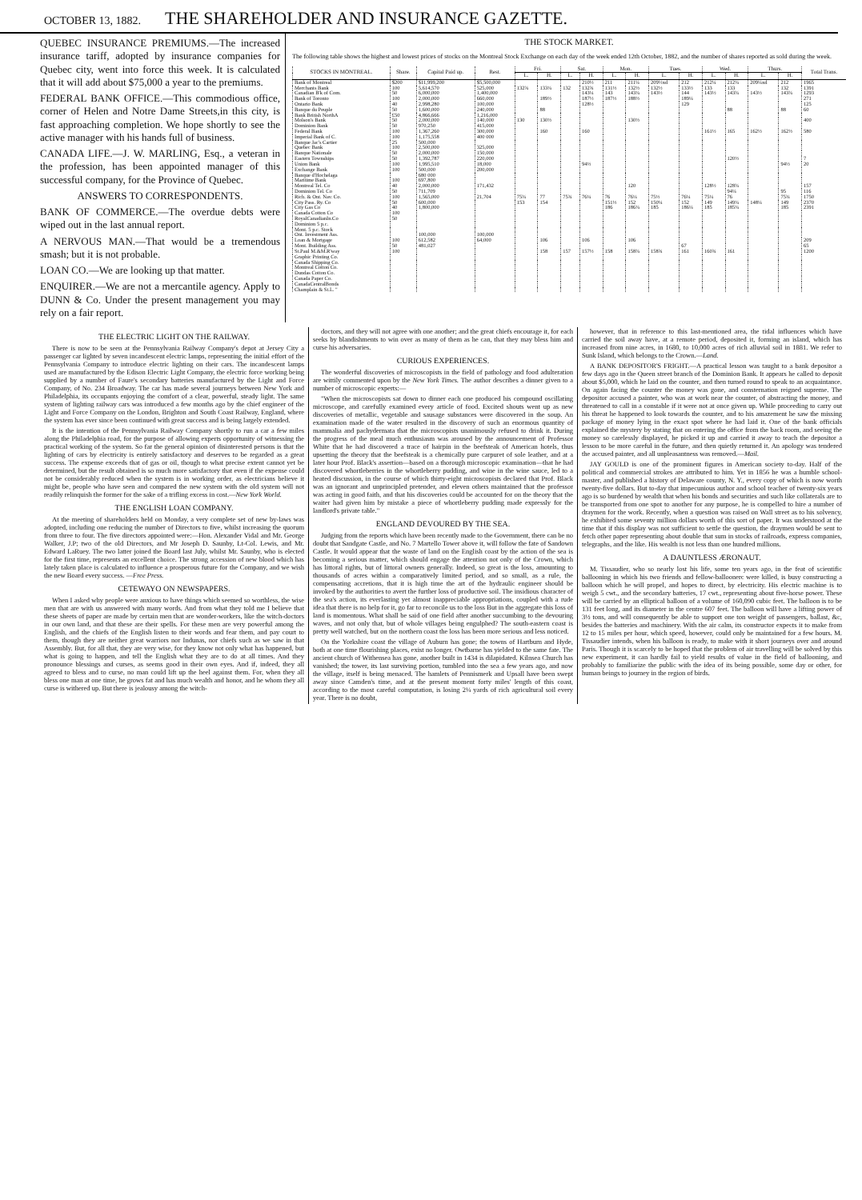OCTOBER 13, 1882. THE SHAREHOLDER AND INSURANCE GAZETTE.
QUEBEC INSURANCE PREMIUMS.—The increased insurance tariff, adopted by insurance companies for Quebec city, went into force this week. It is calculated that it will add about $75,000 a year to the premiums.
FEDERAL BANK OFFICE.—This commodious office, corner of Helen and Notre Dame Streets,in this city, is fast approaching completion. We hope shortly to see the active manager with his hands full of business.
CANADA LIFE.—J. W. MARLING, Esq., a veteran in the profession, has been appointed manager of this successful company, for the Province of Quebec.
ANSWERS TO CORRESPONDENTS.
BANK OF COMMERCE.—The overdue debts were wiped out in the last annual report.
A NERVOUS MAN.—That would be a tremendous smash; but it is not probable.
LOAN CO.—We are looking up that matter.
ENQUIRER.—We are not a mercantile agency. Apply to DUNN & Co. Under the present management you may rely on a fair report.
THE STOCK MARKET.
The following table shows the highest and lowest prices of stocks on the Montreal Stock Exchange on each day of the week ended 12th October, 1882, and the number of shares reported as sold during the week.
| STOCKS IN MONTREAL. | Share. | Capital Paid up. | Rest. | Fri. | | Sat. | | Mon. | | Tues. | | Wed. | | Thurs. | | Total Trans. |
| --- | --- | --- | --- | --- | --- | --- | --- | --- | --- | --- | --- | --- | --- | --- | --- | --- |
| | | | | L. | H. | L. | H. | L. | H. | L. | H. | L. | H. | L. | H. | |
| Bank of Montreal | $200 | $11,999,200 | $5,500,000 | | | | 210½ | 211 | 211¼ | 209½xd | 212 | 212¼ | 212¼ | 209¼xd | 212 | 1965 |
| Merchants Bank | 100 | 5,614,570 | 525,000 | 132¾ | 133¼ | 132 | 132¾ | 131½ | 132½ | 132½ | 133½ | 133 | 133 | | 132 | 1391 |
| Canadian B'k of Com. | 50 | 6,000,000 | 1,400,000 | | | | 143¼ | 143 | 143¼ | 143½ | 144 | 143½ | 143¾ | 143½ | 143¾ | 1293 |
| Bank of Toronto | 100 | 2,000,000 | 660,000 | | 189½ | | 187½ | 187½ | 188½ | | 189¼ | | | | | 271 |
| Ontario Bank | 40 | 2,998,280 | 100,000 | | | | 128½ | | | | 129 | | | | | 125 |
| Banque du Peuple | 50 | 1,600,000 | 240,000 | | 88 | | | | | | | | 88 | | 88 | 60 |
| Bank British NorthA | £50 | 4,866,666 | 1,216,000 | | | | | | | | | | | | | |
| Molson's Bank | 50 | 2,000,000 | 140,000 | 130 | 130½ | | | | 130½ | | | | | | | 400 |
| Dominion Bank | 50 | 970,250 | 415,000 | | | | | | | | | | | | | |
| Federal Bank | 100 | 1,367,260 | 300,000 | | 160 | | 160 | | | | | 161½ | 165 | 162½ | 162½ | 580 |
| Imperial Bank of C. | 100 | 1,175,558 | 400 000 | | | | | | | | | | | | | |
| Banque Jac's Cartier | 25 | 500,000 | | | | | | | | | | | | | | |
| Quebec Bank | 100 | 2,500,000 | 325,000 | | | | | | | | | | | | | |
| Banque Nationale | 50 | 2,000,000 | 150,000 | | | | | | | | | | | | | |
| Eastern Townships | 50 | 1,392,787 | 220,000 | | | | | | | | | | 120½ | | | 7 |
| Union Bank | 100 | 1,995,510 | 18,000 | | | | 94½ | | | | | | | | 94½ | 20 |
| Exchange Bank | 100 | 500,000 | 200,000 | | | | | | | | | | | | | |
| Banque d'Hochelaga | | 680 000 | | | | | | | | | | | | | | |
| Maritime Bank | 100 | 697,800 | | | | | | | | | | | | | | |
| Montreal Tel. Co | 40 | 2,000,000 | 171,432 | | | | | | 120 | | | 128½ | 128¾ | | | 157 |
| Dominion Tel. Co | 50 | 711,709 | | | | | | | | | | | 94¼ | | 95 | 116 |
| Rich. & Ont. Nav. Co. | 100 | 1,565,000 | 21,704 | 75¾ | 77 | 75¾ | 76¼ | 76 | 76¼ | 75½ | 76¼ | 75¼ | 76 | | 75¾ | 1750 |
| City Pass. Ry. Co | 50 | 600,000 | | 153 | 154 | | | 151½ | 152 | 150¼ | 152 | 149 | 149¼ | 148¼ | 149 | 2370 |
| City Gas Co | 40 | 1,800,000 | | | | | | 186 | 186¼ | 185 | 186¼ | 185 | 185¼ | | 185 | 2391 |
| Canada Cotton Co | 100 | | | | | | | | | | | | | | | |
| RoyalCanadianIn.Co | 50 | | | | | | | | | | | | | | | |
| Dominion 5 p.c. | | | | | | | | | | | | | | | | |
| Mont. 5 p.c. Stock | | | | | | | | | | | | | | | | |
| Ont. Investment Ass. | | 100,000 | 100,000 | | | | | | | | | | | | | |
| Loan & Mortgage | 100 | 612,582 | 64,000 | | 106 | | 106 | | 106 | | | | | | | 209 |
| Mont. Building Ass. | 50 | 481,027 | | | | | | | | | 67 | | | | | 65 |
| St.Paul M.&M.R'way | 100 | | | | 158 | 157 | 157½ | 158 | 158¾ | 158¾ | 161 | 160¾ | 161 | | | 1200 |
| Graphic Printing Co. | | | | | | | | | | | | | | | | |
| Canada Shipping Co. | | | | | | | | | | | | | | | | |
| Montreal Cotton Co. | | | | | | | | | | | | | | | | |
| Dundas Cotton Co. | | | | | | | | | | | | | | | | |
| Canada Paper Co. | | | | | | | | | | | | | | | | |
| CanadaCentralBonds | | | | | | | | | | | | | | | | |
| Champlain & St.L. " | | | | | | | | | | | | | | | | |
THE ELECTRIC LIGHT ON THE RAILWAY.
There is now to be seen at the Pennsylvania Railway Company's depot at Jersey City a passenger car lighted by seven incandescent electric lamps, representing the initial effort of the Pennsylvania Company to introduce electric lighting on their cars. The incandescent lamps used are manufactured by the Edison Electric Light Company, the electric force working being supplied by a number of Faure's secondary batteries manufactured by the Light and Force Company, of No. 234 Broadway. The car has made several journeys between New York and Philadelphia, its occupants enjoying the comfort of a clear, powerful, steady light. The same system of lighting railway cars was introduced a few months ago by the chief engineer of the Light and Force Company on the London, Brighton and South Coast Railway, England, where the system has ever since been continued with great success and is being largely extended.
It is the intention of the Pennsylvania Railway Company shortly to run a car a few miles along the Philadelphia road, for the purpose of allowing experts opportunity of witnessing the practical working of the system. So far the general opinion of disinterested persons is that the lighting of cars by electricity is entirely satisfactory and deserves to be regarded as a great success. The expense exceeds that of gas or oil, though to what precise extent cannot yet be determined, but the result obtained is so much more satisfactory that even if the expense could not be considerably reduced when the system is in working order, as electricians believe it might be, people who have seen and compared the new system with the old system will not readily relinquish the former for the sake of a trifling excess in cost.—New York World.
THE ENGLISH LOAN COMPANY.
At the meeting of shareholders held on Monday, a very complete set of new by-laws was adopted, including one reducing the number of Directors to five, whilst increasing the quorum from three to four. The five directors appointed were:—Hon. Alexander Vidal and Mr. George Walker, J.P; two of the old Directors, and Mr Joseph D. Saunby, Lt-Col. Lewis, and Mr. Edward LaRuey. The two latter joined the Board last July, whilst Mr. Saunby, who is elected for the first time, represents an excellent choice. The strong accession of new blood which has lately taken place is calculated to influence a prosperous future for the Company, and we wish the new Board every success. —Free Press.
CETEWAYO ON NEWSPAPERS.
When I asked why people were anxious to have things which seemed so worthless, the wise men that are with us answered with many words. And from what they told me I believe that these sheets of paper are made by certain men that are wonder-workers, like the witch-doctors in our own land, and that these are their spells. For these men are very powerful among the English, and the chiefs of the English listen to their words and fear them, and pay court to them, though they are neither great warriors nor Indunas, nor chiefs such as we saw in that Assembly. But, for all that, they are very wise, for they know not only what has happened, but what is going to happen, and tell the English what they are to do at all times. And they pronounce blessings and curses, as seems good in their own eyes. And if, indeed, they all agreed to bless and to curse, no man could lift up the heel against them. For, when they all bless one man at one time, he grows fat and has much wealth and honor, and he whom they all curse is withered up. But there is jealousy among the witch-
doctors, and they will not agree with one another; and the great chiefs encourage it, for each seeks by blandishments to win over as many of them as he can, that they may bless him and curse his adversaries.
CURIOUS EXPERIENCES.
The wonderful discoveries of microscopists in the field of pathology and food adulteration are wittily commented upon by the New York Times. The author describes a dinner given to a number of microscopic experts:—
"When the microscopists sat down to dinner each one produced his compound oscillating microscope, and carefully examined every article of food. Excited shouts went up as new discoveries of metallic, vegetable and sausage substances were discovered in the soup. An examination made of the water resulted in the discovery of such an enormous quantity of mammalia and pachydermata that the microscopists unanimously refused to drink it. During the progress of the meal much enthusiasm was aroused by the announcement of Professor White that he had discovered a trace of hairpin in the beefsteak of American hotels, thus upsetting the theory that the beefsteak is a chemically pure carpuret of sole leather, and at a later hour Prof. Black's assertion—based on a thorough microscopic examination—that he had discovered whortleberries in the whortleberry pudding, and wine in the wine sauce, led to a heated discussion, in the course of which thirty-eight microscopists declared that Prof. Black was an ignorant and unprincipled pretender, and eleven others maintained that the professor was acting in good faith, and that his discoveries could be accounted for on the theory that the waiter had given him by mistake a piece of whortleberry pudding made expressly for the landlord's private table."
ENGLAND DEVOURED BY THE SEA.
Judging from the reports which have been recently made to the Government, there can be no doubt that Sandgate Castle, and No. 7 Martello Tower above it, will follow the fate of Sandown Castle. It would appear that the waste of land on the English coast by the action of the sea is becoming a serious matter, which should engage the attention not only of the Crown, which has littoral rights, but of littoral owners generally. Indeed, so great is the loss, amounting to thousands of acres within a comparatively limited period, and so small, as a rule, the compensating accretions, that it is high time the art of the hydraulic engineer should be invoked by the authorities to avert the further loss of productive soil. The insidious character of the sea's action, its everlasting yet almost inappreciable appropriations, coupled with a rude idea that there is no help for it, go far to reconcile us to the loss But in the aggregate this loss of land is momentous. What shall be said of one field after another succumbing to the devouring waves, and not only that, but of whole villages being engulphed? The south-eastern coast is pretty well watched, but on the northern coast the loss has been more serious and less noticed.
On the Yorkshire coast the village of Auburn has gone; the towns of Hartburn and Hyde, both at one time flourishing places, exist no longer. Owtbarne has yielded to the same fate. The ancient church of Withensea has gone, another built in 1434 is dilapidated. Kilnsea Church has vanished; the tower, its last surviving portion, tumbled into the sea a few years ago, and now the village, itself is being menaced. The hamlets of Pennismerk and Upsall have been swept away since Camden's time, and at the present moment forty miles' length of this coast, according to the most careful computation, is losing 2¼ yards of rich agricultural soil every year. There is no doubt,
however, that in reference to this last-mentioned area, the tidal influences which have carried the soil away have, at a remote period, deposited it, forming an island, which has increased from nine acres, in 1680, to 10,000 acres of rich alluvial soil in 1881. We refer to Sunk Island, which belongs to the Crown.—Land.
A BANK DEPOSITOR'S FRIGHT.—A practical lesson was taught to a bank depositor a few days ago in the Queen street branch of the Dominion Bank. It appears he called to deposit about $5,000, which he laid on the counter, and then turned round to speak to an acquaintance. On again facing the counter the money was gone, and consternation reigned supreme. The depositor accused a painter, who was at work near the counter, of abstracting the money, and threatened to call in a constable if it were not at once given up. While proceeding to carry out his threat he happened to look towards the counter, and to his amazement he saw the missing package of money lying in the exact spot where he had laid it. One of the bank officials explained the mystery by stating that on entering the office from the back room, and seeing the money so carelessly displayed, he picked it up and carried it away to teach the depositor a lesson to be more careful in the future, and then quietly returned it. An apology was tendered the accused painter, and all unpleasantness was removed.—Mail.
JAY GOULD is one of the prominent figures in American society to-day. Half of the political and commercial strokes are attributed to him. Yet in 1856 he was a humble school-master, and published a history of Delaware county, N. Y., every copy of which is now worth twenty-five dollars. But to-day that impecunious author and school teacher of twenty-six years ago is so burdened by wealth that when his bonds and securities and such like collaterals are to be transported from one spot to another for any purpose, he is compelled to hire a number of draymen for the work. Recently, when a question was raised on Wall street as to his solvency, he exhibited some seventy million dollars worth of this sort of paper. It was understood at the time that if this display was not sufficient to settle the question, the draymen would be sent to fetch other paper representing about double that sum in stocks of railroads, express companies, telegraphs, and the like. His wealth is not less than one hundred millions.
A DAUNTLESS ÆRONAUT.
M. Tissaudier, who so nearly lost his life, some ten years ago, in the feat of scientific ballooning in which his two friends and fellow-balloonerc were killed, is busy constructing a balloon which he will propel, and hopes to direct, by electricity. His electric machine is to weigh 5 cwt., and the secondary batteries, 17 cwt., representing about five-horse power. These will be carried by an elliptical balloon of a volume of 160,090 cubic feet. The balloon is to be 131 feet long, and its diameter in the centre 607 feet. The balloon will have a lifting power of 3½ tons, and will consequently be able to support one ton weight of passengers, ballast, &c, besides the batteries and machinery. With the air calm, its constructor expects it to make from 12 to 15 miles per hour, which speed, however, could only be maintained for a few hours. M. Tissaudier intends, when his balloon is ready, to make with it short journeys over and around Paris. Though it is scarcely to be hoped that the problem of air travelling will be solved by this new experiment, it can hardly fail to yield results of value in the field of ballooning, and probably to familiarize the public with the idea of its being possible, some day or other, for human beings to journey in the region of birds.